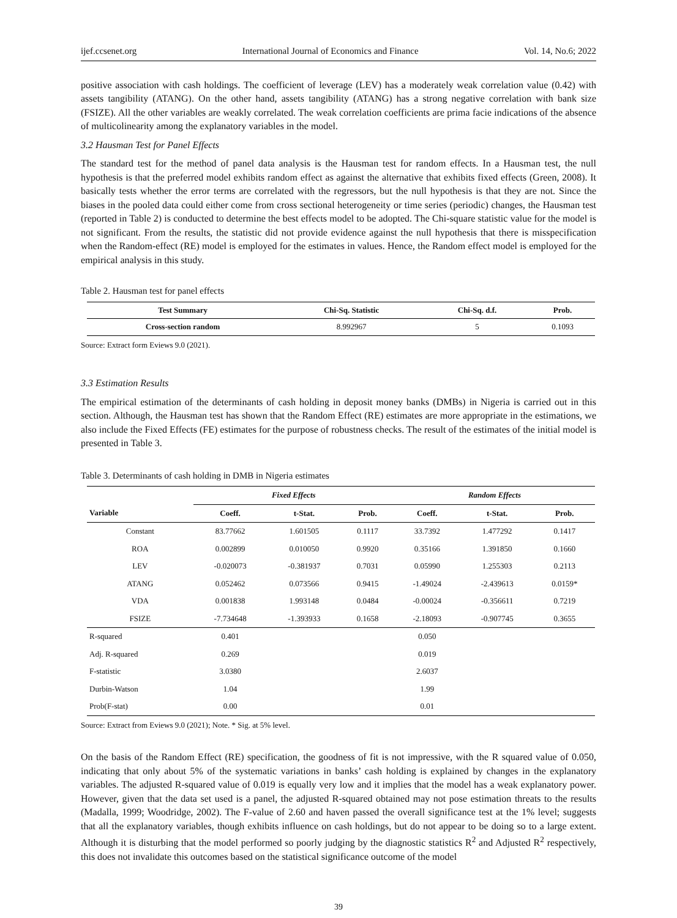ijef.ccsenet.org International Journal of Economics and Finance Vol. 14, No.6; 2022
positive association with cash holdings. The coefficient of leverage (LEV) has a moderately weak correlation value (0.42) with assets tangibility (ATANG). On the other hand, assets tangibility (ATANG) has a strong negative correlation with bank size (FSIZE). All the other variables are weakly correlated. The weak correlation coefficients are prima facie indications of the absence of multicolinearity among the explanatory variables in the model.
3.2 Hausman Test for Panel Effects
The standard test for the method of panel data analysis is the Hausman test for random effects. In a Hausman test, the null hypothesis is that the preferred model exhibits random effect as against the alternative that exhibits fixed effects (Green, 2008). It basically tests whether the error terms are correlated with the regressors, but the null hypothesis is that they are not. Since the biases in the pooled data could either come from cross sectional heterogeneity or time series (periodic) changes, the Hausman test (reported in Table 2) is conducted to determine the best effects model to be adopted. The Chi-square statistic value for the model is not significant. From the results, the statistic did not provide evidence against the null hypothesis that there is misspecification when the Random-effect (RE) model is employed for the estimates in values. Hence, the Random effect model is employed for the empirical analysis in this study.
Table 2. Hausman test for panel effects
| Test Summary | Chi-Sq. Statistic | Chi-Sq. d.f. | Prob. |
| --- | --- | --- | --- |
| Cross-section random | 8.992967 | 5 | 0.1093 |
Source: Extract form Eviews 9.0 (2021).
3.3 Estimation Results
The empirical estimation of the determinants of cash holding in deposit money banks (DMBs) in Nigeria is carried out in this section. Although, the Hausman test has shown that the Random Effect (RE) estimates are more appropriate in the estimations, we also include the Fixed Effects (FE) estimates for the purpose of robustness checks. The result of the estimates of the initial model is presented in Table 3.
Table 3. Determinants of cash holding in DMB in Nigeria estimates
| | Fixed Effects | | | Random Effects | | |
| --- | --- | --- | --- | --- | --- | --- |
| Variable | Coeff. | t-Stat. | Prob. | Coeff. | t-Stat. | Prob. |
| Constant | 83.77662 | 1.601505 | 0.1117 | 33.7392 | 1.477292 | 0.1417 |
| ROA | 0.002899 | 0.010050 | 0.9920 | 0.35166 | 1.391850 | 0.1660 |
| LEV | -0.020073 | -0.381937 | 0.7031 | 0.05990 | 1.255303 | 0.2113 |
| ATANG | 0.052462 | 0.073566 | 0.9415 | -1.49024 | -2.439613 | 0.0159* |
| VDA | 0.001838 | 1.993148 | 0.0484 | -0.00024 | -0.356611 | 0.7219 |
| FSIZE | -7.734648 | -1.393933 | 0.1658 | -2.18093 | -0.907745 | 0.3655 |
| R-squared | 0.401 | | | 0.050 | | |
| Adj. R-squared | 0.269 | | | 0.019 | | |
| F-statistic | 3.0380 | | | 2.6037 | | |
| Durbin-Watson | 1.04 | | | 1.99 | | |
| Prob(F-stat) | 0.00 | | | 0.01 | | |
Source: Extract from Eviews 9.0 (2021); Note. * Sig. at 5% level.
On the basis of the Random Effect (RE) specification, the goodness of fit is not impressive, with the R squared value of 0.050, indicating that only about 5% of the systematic variations in banks’ cash holding is explained by changes in the explanatory variables. The adjusted R-squared value of 0.019 is equally very low and it implies that the model has a weak explanatory power. However, given that the data set used is a panel, the adjusted R-squared obtained may not pose estimation threats to the results (Madalla, 1999; Woodridge, 2002). The F-value of 2.60 and haven passed the overall significance test at the 1% level; suggests that all the explanatory variables, though exhibits influence on cash holdings, but do not appear to be doing so to a large extent. Although it is disturbing that the model performed so poorly judging by the diagnostic statistics R<sup>2</sup> and Adjusted R<sup>2</sup> respectively, this does not invalidate this outcomes based on the statistical significance outcome of the model
39